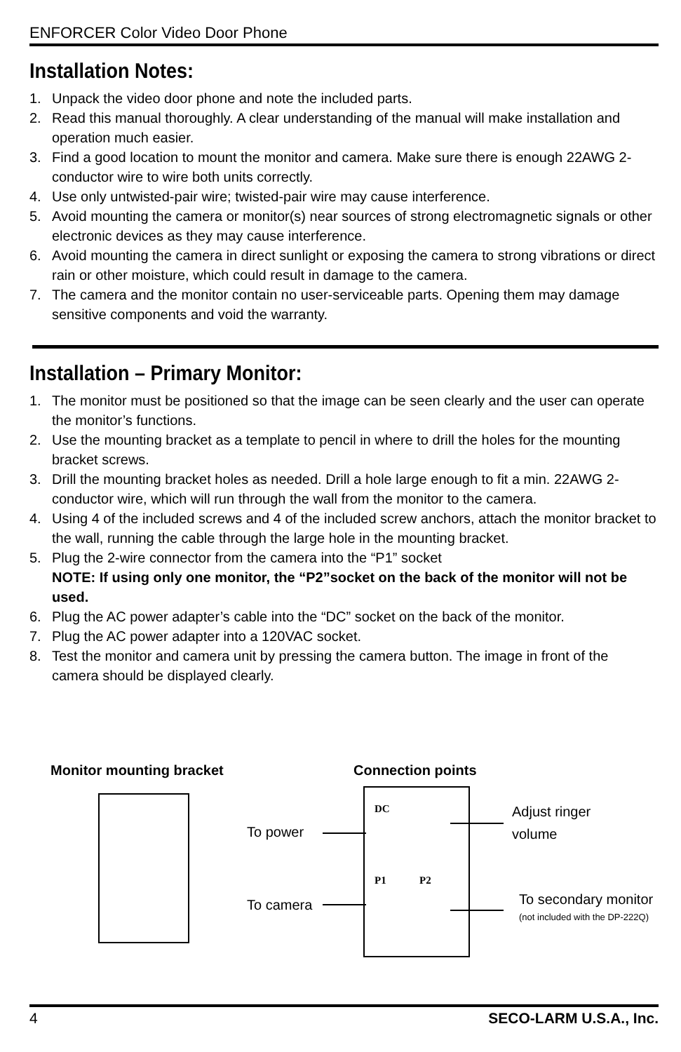ENFORCER Color Video Door Phone
Installation Notes:
1. Unpack the video door phone and note the included parts.
2. Read this manual thoroughly. A clear understanding of the manual will make installation and operation much easier.
3. Find a good location to mount the monitor and camera. Make sure there is enough 22AWG 2-conductor wire to wire both units correctly.
4. Use only untwisted-pair wire; twisted-pair wire may cause interference.
5. Avoid mounting the camera or monitor(s) near sources of strong electromagnetic signals or other electronic devices as they may cause interference.
6. Avoid mounting the camera in direct sunlight or exposing the camera to strong vibrations or direct rain or other moisture, which could result in damage to the camera.
7. The camera and the monitor contain no user-serviceable parts. Opening them may damage sensitive components and void the warranty.
Installation – Primary Monitor:
1. The monitor must be positioned so that the image can be seen clearly and the user can operate the monitor’s functions.
2. Use the mounting bracket as a template to pencil in where to drill the holes for the mounting bracket screws.
3. Drill the mounting bracket holes as needed. Drill a hole large enough to fit a min. 22AWG 2-conductor wire, which will run through the wall from the monitor to the camera.
4. Using 4 of the included screws and 4 of the included screw anchors, attach the monitor bracket to the wall, running the cable through the large hole in the mounting bracket.
5. Plug the 2-wire connector from the camera into the “P1” socket
NOTE: If using only one monitor, the “P2”socket on the back of the monitor will not be used.
6. Plug the AC power adapter’s cable into the “DC” socket on the back of the monitor.
7. Plug the AC power adapter into a 120VAC socket.
8. Test the monitor and camera unit by pressing the camera button. The image in front of the camera should be displayed clearly.
Monitor mounting bracket Connection points
DC
P1 P2
To power
To camera
Adjust ringer
volume
To secondary monitor
(not included with the DP-222Q)
4 SECO-LARM U.S.A., Inc.